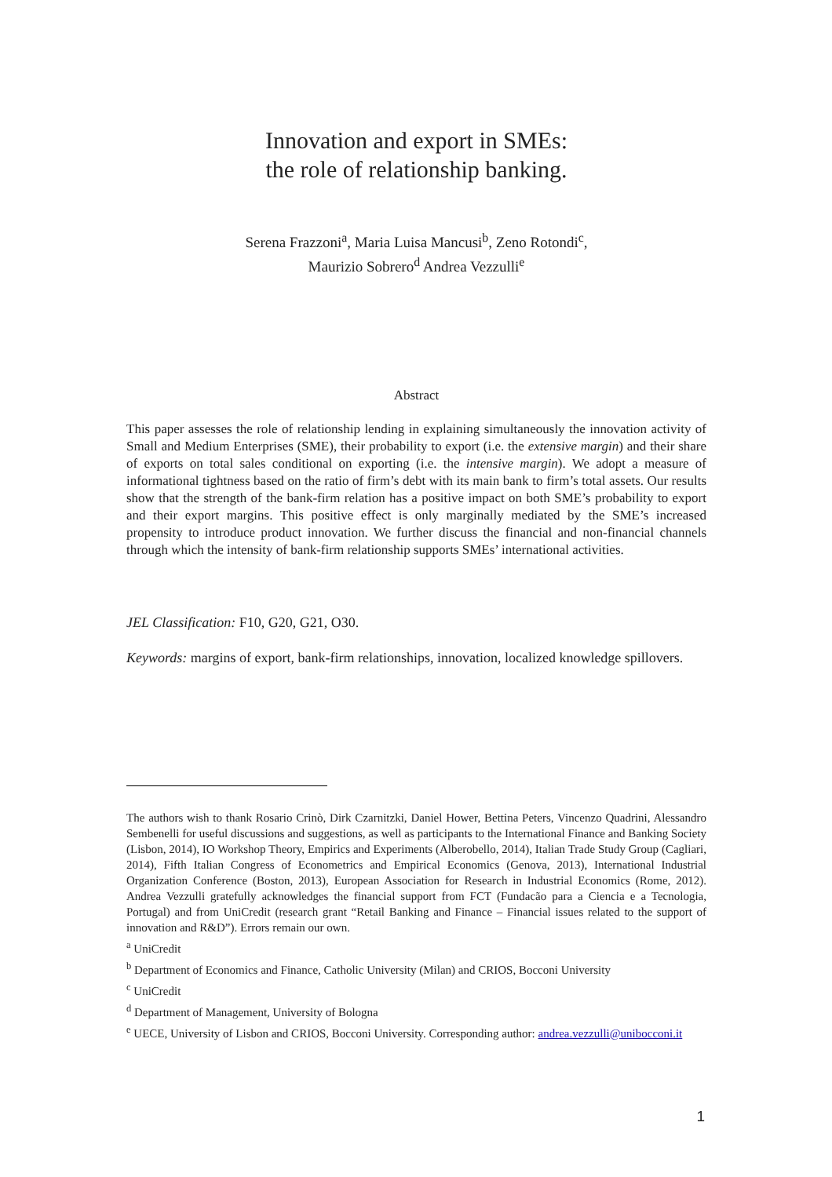Innovation and export in SMEs:
the role of relationship banking.
Serena Frazzoni<sup>a</sup>, Maria Luisa Mancusi<sup>b</sup>, Zeno Rotondi<sup>c</sup>,
Maurizio Sobrero<sup>d</sup> Andrea Vezzulli<sup>e</sup>
Abstract
This paper assesses the role of relationship lending in explaining simultaneously the innovation activity of Small and Medium Enterprises (SME), their probability to export (i.e. the extensive margin) and their share of exports on total sales conditional on exporting (i.e. the intensive margin). We adopt a measure of informational tightness based on the ratio of firm’s debt with its main bank to firm’s total assets. Our results show that the strength of the bank-firm relation has a positive impact on both SME’s probability to export and their export margins. This positive effect is only marginally mediated by the SME’s increased propensity to introduce product innovation. We further discuss the financial and non-financial channels through which the intensity of bank-firm relationship supports SMEs’ international activities.
JEL Classification: F10, G20, G21, O30.
Keywords: margins of export, bank-firm relationships, innovation, localized knowledge spillovers.
The authors wish to thank Rosario Crinò, Dirk Czarnitzki, Daniel Hower, Bettina Peters, Vincenzo Quadrini, Alessandro Sembenelli for useful discussions and suggestions, as well as participants to the International Finance and Banking Society (Lisbon, 2014), IO Workshop Theory, Empirics and Experiments (Alberobello, 2014), Italian Trade Study Group (Cagliari, 2014), Fifth Italian Congress of Econometrics and Empirical Economics (Genova, 2013), International Industrial Organization Conference (Boston, 2013), European Association for Research in Industrial Economics (Rome, 2012). Andrea Vezzulli gratefully acknowledges the financial support from FCT (Fundacão para a Ciencia e a Tecnologia, Portugal) and from UniCredit (research grant “Retail Banking and Finance – Financial issues related to the support of innovation and R&D”). Errors remain our own.
<sup>a</sup> UniCredit
<sup>b</sup> Department of Economics and Finance, Catholic University (Milan) and CRIOS, Bocconi University
<sup>c</sup> UniCredit
<sup>d</sup> Department of Management, University of Bologna
<sup>e</sup> UECE, University of Lisbon and CRIOS, Bocconi University. Corresponding author: andrea.vezzulli@unibocconi.it
1